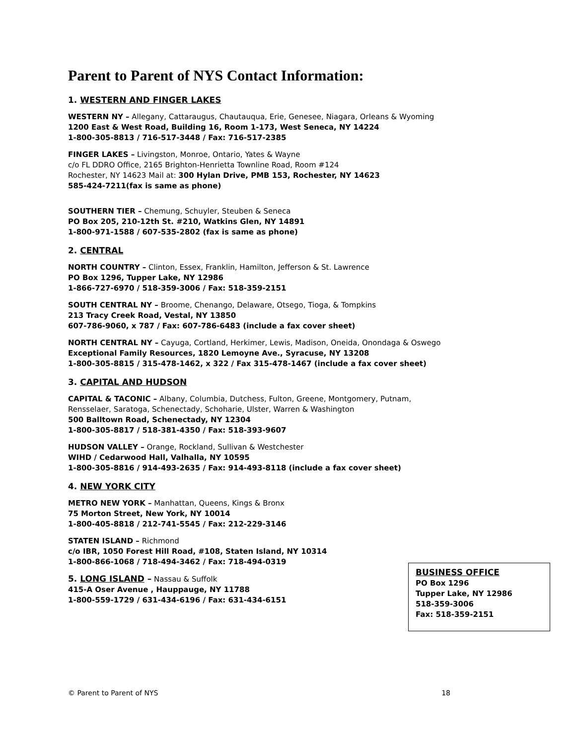Parent to Parent of NYS Contact Information:
1. WESTERN AND FINGER LAKES
WESTERN NY – Allegany, Cattaraugus, Chautauqua, Erie, Genesee, Niagara, Orleans & Wyoming
1200 East & West Road, Building 16, Room 1-173, West Seneca, NY 14224
1-800-305-8813 / 716-517-3448 / Fax: 716-517-2385
FINGER LAKES – Livingston, Monroe, Ontario, Yates & Wayne
c/o FL DDRO Office, 2165 Brighton-Henrietta Townline Road, Room #124
Rochester, NY 14623 Mail at: 300 Hylan Drive, PMB 153, Rochester, NY 14623
585-424-7211(fax is same as phone)
SOUTHERN TIER – Chemung, Schuyler, Steuben & Seneca
PO Box 205, 210-12th St. #210, Watkins Glen, NY 14891
1-800-971-1588 / 607-535-2802 (fax is same as phone)
2. CENTRAL
NORTH COUNTRY – Clinton, Essex, Franklin, Hamilton, Jefferson & St. Lawrence
PO Box 1296, Tupper Lake, NY 12986
1-866-727-6970 / 518-359-3006 / Fax: 518-359-2151
SOUTH CENTRAL NY – Broome, Chenango, Delaware, Otsego, Tioga, & Tompkins
213 Tracy Creek Road, Vestal, NY 13850
607-786-9060, x 787 / Fax: 607-786-6483 (include a fax cover sheet)
NORTH CENTRAL NY – Cayuga, Cortland, Herkimer, Lewis, Madison, Oneida, Onondaga & Oswego
Exceptional Family Resources, 1820 Lemoyne Ave., Syracuse, NY 13208
1-800-305-8815 / 315-478-1462, x 322 / Fax 315-478-1467 (include a fax cover sheet)
3. CAPITAL AND HUDSON
CAPITAL & TACONIC – Albany, Columbia, Dutchess, Fulton, Greene, Montgomery, Putnam,
Rensselaer, Saratoga, Schenectady, Schoharie, Ulster, Warren & Washington
500 Balltown Road, Schenectady, NY 12304
1-800-305-8817 / 518-381-4350 / Fax: 518-393-9607
HUDSON VALLEY – Orange, Rockland, Sullivan & Westchester
WIHD / Cedarwood Hall, Valhalla, NY 10595
1-800-305-8816 / 914-493-2635 / Fax: 914-493-8118 (include a fax cover sheet)
4. NEW YORK CITY
METRO NEW YORK – Manhattan, Queens, Kings & Bronx
75 Morton Street, New York, NY 10014
1-800-405-8818 / 212-741-5545 / Fax: 212-229-3146
STATEN ISLAND – Richmond
c/o IBR, 1050 Forest Hill Road, #108, Staten Island, NY 10314
1-800-866-1068 / 718-494-3462 / Fax: 718-494-0319
5. LONG ISLAND – Nassau & Suffolk
415-A Oser Avenue , Hauppauge, NY 11788
1-800-559-1729 / 631-434-6196 / Fax: 631-434-6151
BUSINESS OFFICE
PO Box 1296
Tupper Lake, NY 12986
518-359-3006
Fax: 518-359-2151
© Parent to Parent of NYS 18